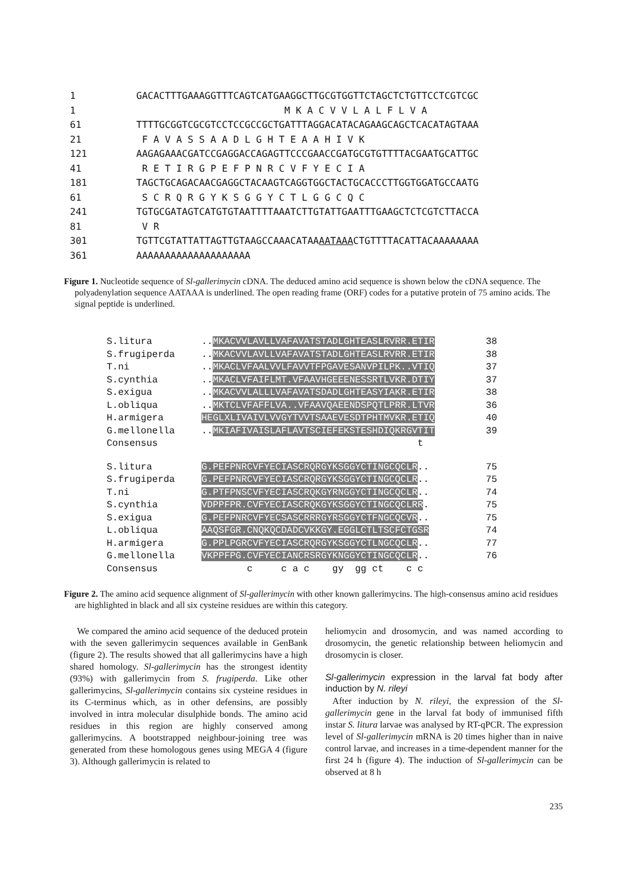1 GACACTTTGAAAGGTTTCAGTCATGAAGGCTTGCGTGGTTCTAGCTCTGTTCCTCGTCGC
1 M K A C V V L A L F L V A
61 TTTTGCGGTCGCGTCCTCCGCCGCTGATTTAGGACATACAGAAGCAGCTCACATAGTAAA
21 F A V A S S A A D L G H T E A A H I V K
121 AAGAGAAACGATCCGAGGACCAGAGTTCCCGAACCGATGCGTGTTTTACGAATGCATTGC
41 R E T I R G P E F P N R C V F Y E C I A
181 TAGCTGCAGACAACGAGGCTACAAGTCAGGTGGCTACTGCACCCTTGGTGGATGCCAATG
61 S C R Q R G Y K S G G Y C T L G G C Q C
241 TGTGCGATAGTCATGTGTAATTTTAAATCTTGTATTGAATTTGAAGCTCTCGTCTTACCA
81 V R
301 TGTTCGTATTATTAGTTGTAAGCCAAACATAAAATAAACTGTTTTACATTACAAAAAAAA
361 AAAAAAAAAAAAAAAAAAAA
Figure 1. Nucleotide sequence of Sl-gallerimycin cDNA. The deduced amino acid sequence is shown below the cDNA sequence. The polyadenylation sequence AATAAA is underlined. The open reading frame (ORF) codes for a putative protein of 75 amino acids. The signal peptide is underlined.
S.litura..MKACVVLAVLLVAFAVATSTADLGHTEASLRVRR.ETIR 38
S.frugiperda..MKACVVLAVLLVAFAVATSTADLGHTEASLRVRR.ETIR 38
T.ni..MKACLVFAALVVLFAVVTFPGAVESANVPILPK..VTIQ 37
S.cynthia..MKACLVFAIFLMT.VFAAVHGEEENESSRTLVKR.DTIY 37
S.exigua..MKACVVLALLLVAFAVATSDADLGHTEASYIAKR.ETIR 38
L.obliqua..MKTCLVFAFFLVA..VFAAVQAEENDSPQTLPRR.LTVR 36
H.armigera HEGLXLIVAIVLVVGYTVVTSAAEVESDTPHTMVKR.ETIQ 40
G.mellonella..MKIAFIVAISLAFLAVTSCIEFEKSTESHDIQKRGVTIT 39
Consensus t
S.litura G.PEFPNRCVFYECIASCRQRGYKSGGYCTINGCQCLR.. 75
S.frugiperda G.PEFPNRCVFYECIASCRQRGYKSGGYCTINGCQCLR.. 75
T.ni G.PTFPNSCVFYECIASCRQKGYRNGGYCTINGCQCLR.. 74
S.cynthia VDPPFPR.CVFYECIASCRQKGYKSGGYCTINGCQCLRR. 75
S.exigua G.PEFPNRCVFYECSASCRRRGYRSGGYCTFNGCQCVR.. 75
L.obliqua AAQSFGR.CNQKQCDADCVKKGY.EGGLCTLTSCFCTGSR 74
H.armigera G.PPLPGRCVFYECIASCRQRGYKSGGYCTLNGCQCLR.. 77
G.mellonella VKPPFPG.CVFYECIANCRSRGYKNGGYCTINGCQCLR.. 76
Consensus c c a c gy gg ct c c
Figure 2. The amino acid sequence alignment of Sl-gallerimycin with other known gallerimycins. The high-consensus amino acid residues are highlighted in black and all six cysteine residues are within this category.
We compared the amino acid sequence of the deduced protein with the seven gallerimycin sequences available in GenBank (figure 2). The results showed that all gallerimycins have a high shared homology. Sl-gallerimycin has the strongest identity (93%) with gallerimycin from S. frugiperda. Like other gallerimycins, Sl-gallerimycin contains six cysteine residues in its C-terminus which, as in other defensins, are possibly involved in intra molecular disulphide bonds. The amino acid residues in this region are highly conserved among gallerimycins. A bootstrapped neighbour-joining tree was generated from these homologous genes using MEGA 4 (figure 3). Although gallerimycin is related to
heliomycin and drosomycin, and was named according to drosomycin, the genetic relationship between heliomycin and drosomycin is closer.
Sl-gallerimycin expression in the larval fat body after induction by N. rileyi
After induction by N. rileyi, the expression of the Sl-gallerimycin gene in the larval fat body of immunised fifth instar S. litura larvae was analysed by RT-qPCR. The expression level of Sl-gallerimycin mRNA is 20 times higher than in naive control larvae, and increases in a time-dependent manner for the first 24 h (figure 4). The induction of Sl-gallerimycin can be observed at 8 h
235